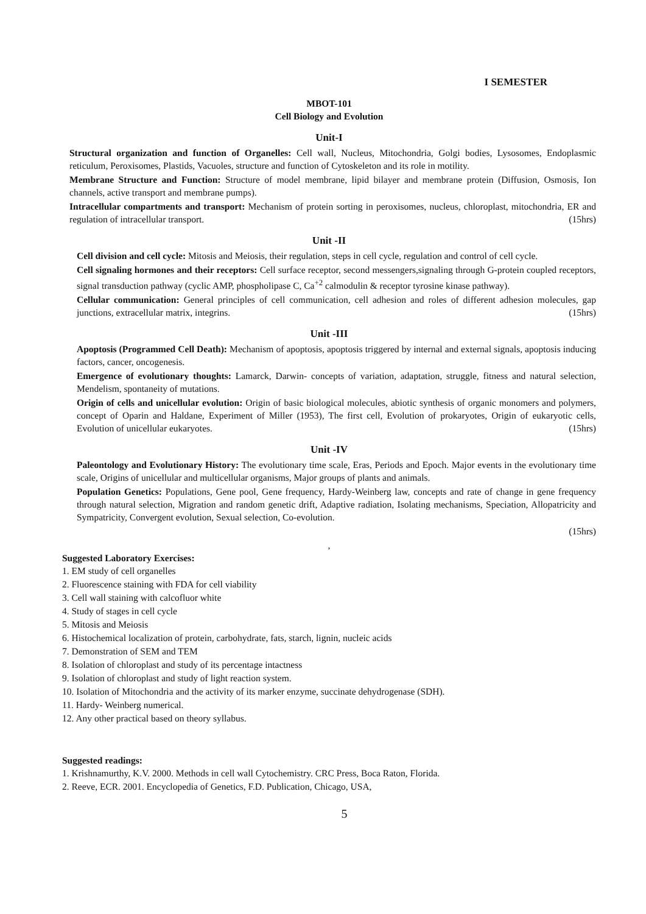I SEMESTER
MBOT-101
Cell Biology and Evolution
Unit-I
Structural organization and function of Organelles: Cell wall, Nucleus, Mitochondria, Golgi bodies, Lysosomes, Endoplasmic reticulum, Peroxisomes, Plastids, Vacuoles, structure and function of Cytoskeleton and its role in motility.
Membrane Structure and Function: Structure of model membrane, lipid bilayer and membrane protein (Diffusion, Osmosis, Ion channels, active transport and membrane pumps).
Intracellular compartments and transport: Mechanism of protein sorting in peroxisomes, nucleus, chloroplast, mitochondria, ER and regulation of intracellular transport. (15hrs)
Unit -II
Cell division and cell cycle: Mitosis and Meiosis, their regulation, steps in cell cycle, regulation and control of cell cycle.
Cell signaling hormones and their receptors: Cell surface receptor, second messengers,signaling through G-protein coupled receptors, signal transduction pathway (cyclic AMP, phospholipase C, Ca<sup>+2</sup> calmodulin & receptor tyrosine kinase pathway).
Cellular communication: General principles of cell communication, cell adhesion and roles of different adhesion molecules, gap junctions, extracellular matrix, integrins. (15hrs)
Unit -III
Apoptosis (Programmed Cell Death): Mechanism of apoptosis, apoptosis triggered by internal and external signals, apoptosis inducing factors, cancer, oncogenesis.
Emergence of evolutionary thoughts: Lamarck, Darwin- concepts of variation, adaptation, struggle, fitness and natural selection, Mendelism, spontaneity of mutations.
Origin of cells and unicellular evolution: Origin of basic biological molecules, abiotic synthesis of organic monomers and polymers, concept of Oparin and Haldane, Experiment of Miller (1953), The first cell, Evolution of prokaryotes, Origin of eukaryotic cells, Evolution of unicellular eukaryotes. (15hrs)
Unit -IV
Paleontology and Evolutionary History: The evolutionary time scale, Eras, Periods and Epoch. Major events in the evolutionary time scale, Origins of unicellular and multicellular organisms, Major groups of plants and animals.
Population Genetics: Populations, Gene pool, Gene frequency, Hardy-Weinberg law, concepts and rate of change in gene frequency through natural selection, Migration and random genetic drift, Adaptive radiation, Isolating mechanisms, Speciation, Allopatricity and Sympatricity, Convergent evolution, Sexual selection, Co-evolution.
(15hrs)
,
Suggested Laboratory Exercises:
1. EM study of cell organelles
2. Fluorescence staining with FDA for cell viability
3. Cell wall staining with calcofluor white
4. Study of stages in cell cycle
5. Mitosis and Meiosis
6. Histochemical localization of protein, carbohydrate, fats, starch, lignin, nucleic acids
7. Demonstration of SEM and TEM
8. Isolation of chloroplast and study of its percentage intactness
9. Isolation of chloroplast and study of light reaction system.
10. Isolation of Mitochondria and the activity of its marker enzyme, succinate dehydrogenase (SDH).
11. Hardy- Weinberg numerical.
12. Any other practical based on theory syllabus.
Suggested readings:
1. Krishnamurthy, K.V. 2000. Methods in cell wall Cytochemistry. CRC Press, Boca Raton, Florida.
2. Reeve, ECR. 2001. Encyclopedia of Genetics, F.D. Publication, Chicago, USA,
5